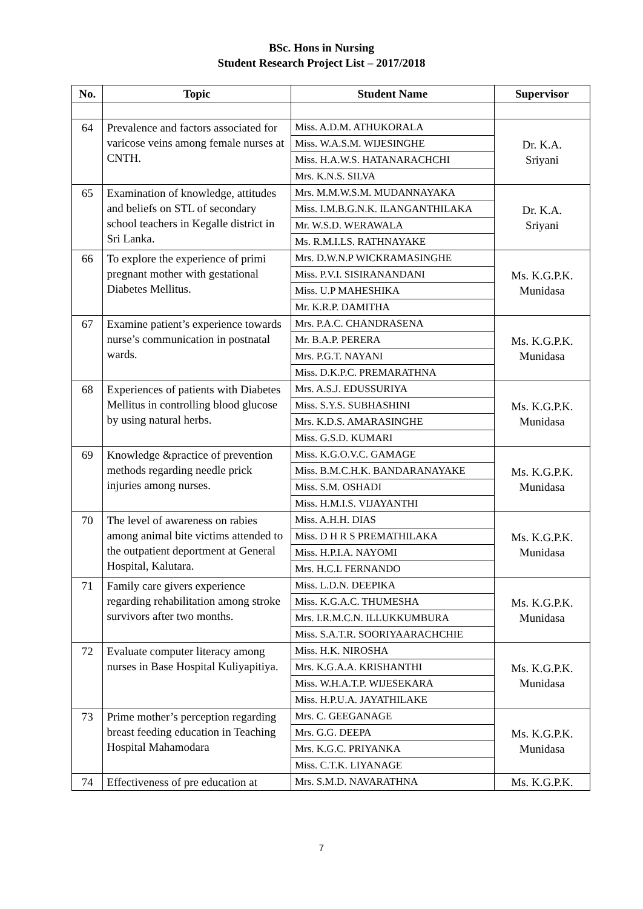BSc. Hons in Nursing
Student Research Project List – 2017/2018
| No. | Topic | Student Name | Supervisor |
| --- | --- | --- | --- |
| 64 | Prevalence and factors associated for varicose veins among female nurses at CNTH. | Miss. A.D.M. ATHUKORALA | Dr. K.A. Sriyani |
| | | Miss. W.A.S.M. WIJESINGHE | |
| | | Miss. H.A.W.S. HATANARACHCHI | |
| | | Mrs. K.N.S. SILVA | |
| 65 | Examination of knowledge, attitudes and beliefs on STL of secondary school teachers in Kegalle district in Sri Lanka. | Mrs. M.M.W.S.M. MUDANNAYAKA | Dr. K.A. Sriyani |
| | | Miss. I.M.B.G.N.K. ILANGANTHILAKA | |
| | | Mr. W.S.D. WERAWALA | |
| | | Ms. R.M.I.LS. RATHNAYAKE | |
| 66 | To explore the experience of primi pregnant mother with gestational Diabetes Mellitus. | Mrs. D.W.N.P WICKRAMASINGHE | Ms. K.G.P.K. Munidasa |
| | | Miss. P.V.I. SISIRANANDANI | |
| | | Miss. U.P MAHESHIKA | |
| | | Mr. K.R.P. DAMITHA | |
| 67 | Examine patient’s experience towards nurse’s communication in postnatal wards. | Mrs. P.A.C. CHANDRASENA | Ms. K.G.P.K. Munidasa |
| | | Mr. B.A.P. PERERA | |
| | | Mrs. P.G.T. NAYANI | |
| | | Miss. D.K.P.C. PREMARATHNA | |
| 68 | Experiences of patients with Diabetes Mellitus in controlling blood glucose by using natural herbs. | Mrs. A.S.J. EDUSSURIYA | Ms. K.G.P.K. Munidasa |
| | | Miss. S.Y.S. SUBHASHINI | |
| | | Mrs. K.D.S. AMARASINGHE | |
| | | Miss. G.S.D. KUMARI | |
| 69 | Knowledge &practice of prevention methods regarding needle prick injuries among nurses. | Miss. K.G.O.V.C. GAMAGE | Ms. K.G.P.K. Munidasa |
| | | Miss. B.M.C.H.K. BANDARANAYAKE | |
| | | Miss. S.M. OSHADI | |
| | | Miss. H.M.I.S. VIJAYANTHI | |
| 70 | The level of awareness on rabies among animal bite victims attended to the outpatient deportment at General Hospital, Kalutara. | Miss. A.H.H. DIAS | Ms. K.G.P.K. Munidasa |
| | | Miss. D H R S PREMATHILAKA | |
| | | Miss. H.P.I.A. NAYOMI | |
| | | Mrs. H.C.L FERNANDO | |
| 71 | Family care givers experience regarding rehabilitation among stroke survivors after two months. | Miss. L.D.N. DEEPIKA | Ms. K.G.P.K. Munidasa |
| | | Miss. K.G.A.C. THUMESHA | |
| | | Mrs. I.R.M.C.N. ILLUKKUMBURA | |
| | | Miss. S.A.T.R. SOORIYAARACHCHIE | |
| 72 | Evaluate computer literacy among nurses in Base Hospital Kuliyapitiya. | Miss. H.K. NIROSHA | Ms. K.G.P.K. Munidasa |
| | | Mrs. K.G.A.A. KRISHANTHI | |
| | | Miss. W.H.A.T.P. WIJESEKARA | |
| | | Miss. H.P.U.A. JAYATHILAKE | |
| 73 | Prime mother’s perception regarding breast feeding education in Teaching Hospital Mahamodara | Mrs. C. GEEGANAGE | Ms. K.G.P.K. Munidasa |
| | | Mrs. G.G. DEEPA | |
| | | Mrs. K.G.C. PRIYANKA | |
| | | Miss. C.T.K. LIYANAGE | |
| 74 | Effectiveness of pre education at | Mrs. S.M.D. NAVARATHNA | Ms. K.G.P.K. |
7